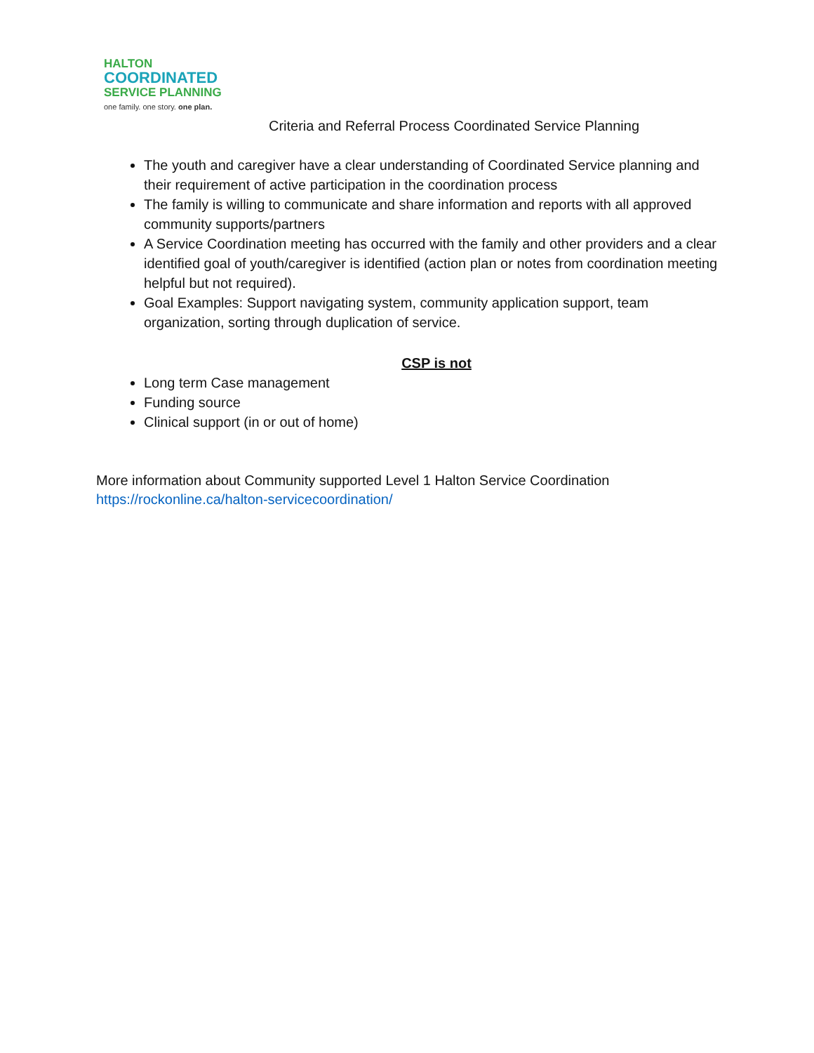HALTON
COORDINATED
SERVICE PLANNING
one family. one story. one plan.
Criteria and Referral Process Coordinated Service Planning
The youth and caregiver have a clear understanding of Coordinated Service planning and their requirement of active participation in the coordination process
The family is willing to communicate and share information and reports with all approved community supports/partners
A Service Coordination meeting has occurred with the family and other providers and a clear identified goal of youth/caregiver is identified (action plan or notes from coordination meeting helpful but not required).
Goal Examples: Support navigating system, community application support, team organization, sorting through duplication of service.
CSP is not
Long term Case management
Funding source
Clinical support (in or out of home)
More information about Community supported Level 1 Halton Service Coordination
https://rockonline.ca/halton-servicecoordination/